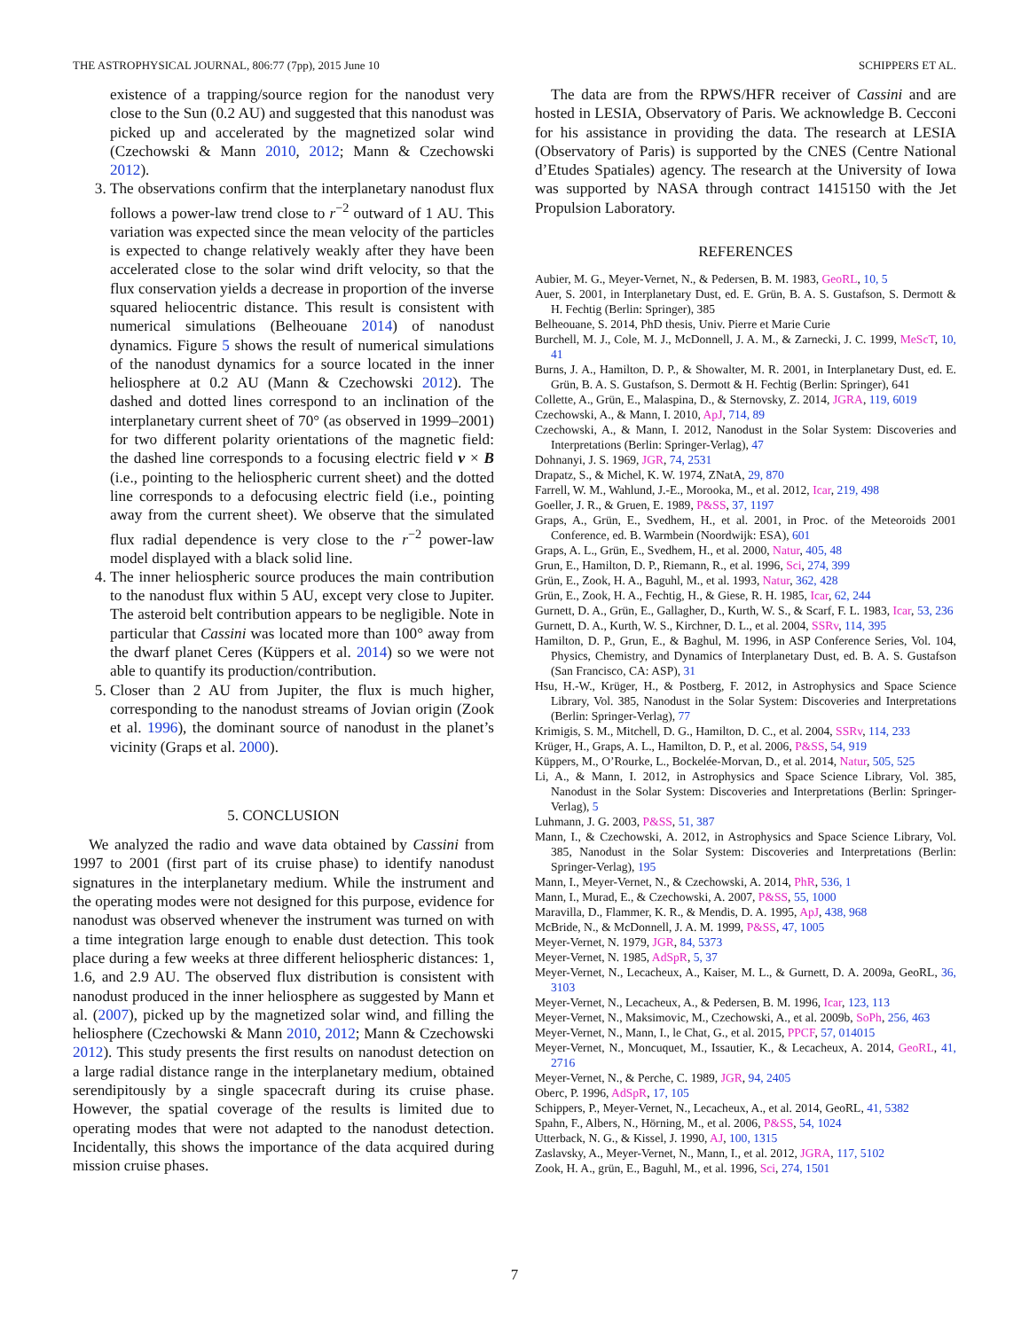THE ASTROPHYSICAL JOURNAL, 806:77 (7pp), 2015 June 10 SCHIPPERS ET AL.
existence of a trapping/source region for the nanodust very close to the Sun (0.2 AU) and suggested that this nanodust was picked up and accelerated by the magnetized solar wind (Czechowski & Mann 2010, 2012; Mann & Czechowski 2012).
3. The observations confirm that the interplanetary nanodust flux follows a power-law trend close to r<sup>−2</sup> outward of 1 AU. This variation was expected since the mean velocity of the particles is expected to change relatively weakly after they have been accelerated close to the solar wind drift velocity, so that the flux conservation yields a decrease in proportion of the inverse squared heliocentric distance. This result is consistent with numerical simulations (Belheouane 2014) of nanodust dynamics. Figure 5 shows the result of numerical simulations of the nanodust dynamics for a source located in the inner heliosphere at 0.2 AU (Mann & Czechowski 2012). The dashed and dotted lines correspond to an inclination of the interplanetary current sheet of 70° (as observed in 1999–2001) for two different polarity orientations of the magnetic field: the dashed line corresponds to a focusing electric field v × B (i.e., pointing to the heliospheric current sheet) and the dotted line corresponds to a defocusing electric field (i.e., pointing away from the current sheet). We observe that the simulated flux radial dependence is very close to the r<sup>−2</sup> power-law model displayed with a black solid line.
4. The inner heliospheric source produces the main contribution to the nanodust flux within 5 AU, except very close to Jupiter. The asteroid belt contribution appears to be negligible. Note in particular that Cassini was located more than 100° away from the dwarf planet Ceres (Küppers et al. 2014) so we were not able to quantify its production/contribution.
5. Closer than 2 AU from Jupiter, the flux is much higher, corresponding to the nanodust streams of Jovian origin (Zook et al. 1996), the dominant source of nanodust in the planet’s vicinity (Graps et al. 2000).
5. CONCLUSION
We analyzed the radio and wave data obtained by Cassini from 1997 to 2001 (first part of its cruise phase) to identify nanodust signatures in the interplanetary medium. While the instrument and the operating modes were not designed for this purpose, evidence for nanodust was observed whenever the instrument was turned on with a time integration large enough to enable dust detection. This took place during a few weeks at three different heliospheric distances: 1, 1.6, and 2.9 AU. The observed flux distribution is consistent with nanodust produced in the inner heliosphere as suggested by Mann et al. (2007), picked up by the magnetized solar wind, and filling the heliosphere (Czechowski & Mann 2010, 2012; Mann & Czechowski 2012). This study presents the first results on nanodust detection on a large radial distance range in the interplanetary medium, obtained serendipitously by a single spacecraft during its cruise phase. However, the spatial coverage of the results is limited due to operating modes that were not adapted to the nanodust detection. Incidentally, this shows the importance of the data acquired during mission cruise phases.
The data are from the RPWS/HFR receiver of Cassini and are hosted in LESIA, Observatory of Paris. We acknowledge B. Cecconi for his assistance in providing the data. The research at LESIA (Observatory of Paris) is supported by the CNES (Centre National d’Etudes Spatiales) agency. The research at the University of Iowa was supported by NASA through contract 1415150 with the Jet Propulsion Laboratory.
REFERENCES
Aubier, M. G., Meyer-Vernet, N., & Pedersen, B. M. 1983, GeoRL, 10, 5
Auer, S. 2001, in Interplanetary Dust, ed. E. Grün, B. A. S. Gustafson, S. Dermott & H. Fechtig (Berlin: Springer), 385
Belheouane, S. 2014, PhD thesis, Univ. Pierre et Marie Curie
Burchell, M. J., Cole, M. J., McDonnell, J. A. M., & Zarnecki, J. C. 1999, MeScT, 10, 41
Burns, J. A., Hamilton, D. P., & Showalter, M. R. 2001, in Interplanetary Dust, ed. E. Grün, B. A. S. Gustafson, S. Dermott & H. Fechtig (Berlin: Springer), 641
Collette, A., Grün, E., Malaspina, D., & Sternovsky, Z. 2014, JGRA, 119, 6019
Czechowski, A., & Mann, I. 2010, ApJ, 714, 89
Czechowski, A., & Mann, I. 2012, Nanodust in the Solar System: Discoveries and Interpretations (Berlin: Springer-Verlag), 47
Dohnanyi, J. S. 1969, JGR, 74, 2531
Drapatz, S., & Michel, K. W. 1974, ZNatA, 29, 870
Farrell, W. M., Wahlund, J.-E., Morooka, M., et al. 2012, Icar, 219, 498
Goeller, J. R., & Gruen, E. 1989, P&SS, 37, 1197
Graps, A., Grün, E., Svedhem, H., et al. 2001, in Proc. of the Meteoroids 2001 Conference, ed. B. Warmbein (Noordwijk: ESA), 601
Graps, A. L., Grün, E., Svedhem, H., et al. 2000, Natur, 405, 48
Grun, E., Hamilton, D. P., Riemann, R., et al. 1996, Sci, 274, 399
Grün, E., Zook, H. A., Baguhl, M., et al. 1993, Natur, 362, 428
Grün, E., Zook, H. A., Fechtig, H., & Giese, R. H. 1985, Icar, 62, 244
Gurnett, D. A., Grün, E., Gallagher, D., Kurth, W. S., & Scarf, F. L. 1983, Icar, 53, 236
Gurnett, D. A., Kurth, W. S., Kirchner, D. L., et al. 2004, SSRv, 114, 395
Hamilton, D. P., Grun, E., & Baghul, M. 1996, in ASP Conference Series, Vol. 104, Physics, Chemistry, and Dynamics of Interplanetary Dust, ed. B. A. S. Gustafson (San Francisco, CA: ASP), 31
Hsu, H.-W., Krüger, H., & Postberg, F. 2012, in Astrophysics and Space Science Library, Vol. 385, Nanodust in the Solar System: Discoveries and Interpretations (Berlin: Springer-Verlag), 77
Krimigis, S. M., Mitchell, D. G., Hamilton, D. C., et al. 2004, SSRv, 114, 233
Krüger, H., Graps, A. L., Hamilton, D. P., et al. 2006, P&SS, 54, 919
Küppers, M., O’Rourke, L., Bockelée-Morvan, D., et al. 2014, Natur, 505, 525
Li, A., & Mann, I. 2012, in Astrophysics and Space Science Library, Vol. 385, Nanodust in the Solar System: Discoveries and Interpretations (Berlin: Springer-Verlag), 5
Luhmann, J. G. 2003, P&SS, 51, 387
Mann, I., & Czechowski, A. 2012, in Astrophysics and Space Science Library, Vol. 385, Nanodust in the Solar System: Discoveries and Interpretations (Berlin: Springer-Verlag), 195
Mann, I., Meyer-Vernet, N., & Czechowski, A. 2014, PhR, 536, 1
Mann, I., Murad, E., & Czechowski, A. 2007, P&SS, 55, 1000
Maravilla, D., Flammer, K. R., & Mendis, D. A. 1995, ApJ, 438, 968
McBride, N., & McDonnell, J. A. M. 1999, P&SS, 47, 1005
Meyer-Vernet, N. 1979, JGR, 84, 5373
Meyer-Vernet, N. 1985, AdSpR, 5, 37
Meyer-Vernet, N., Lecacheux, A., Kaiser, M. L., & Gurnett, D. A. 2009a, GeoRL, 36, 3103
Meyer-Vernet, N., Lecacheux, A., & Pedersen, B. M. 1996, Icar, 123, 113
Meyer-Vernet, N., Maksimovic, M., Czechowski, A., et al. 2009b, SoPh, 256, 463
Meyer-Vernet, N., Mann, I., le Chat, G., et al. 2015, PPCF, 57, 014015
Meyer-Vernet, N., Moncuquet, M., Issautier, K., & Lecacheux, A. 2014, GeoRL, 41, 2716
Meyer-Vernet, N., & Perche, C. 1989, JGR, 94, 2405
Oberc, P. 1996, AdSpR, 17, 105
Schippers, P., Meyer-Vernet, N., Lecacheux, A., et al. 2014, GeoRL, 41, 5382
Spahn, F., Albers, N., Hörning, M., et al. 2006, P&SS, 54, 1024
Utterback, N. G., & Kissel, J. 1990, AJ, 100, 1315
Zaslavsky, A., Meyer-Vernet, N., Mann, I., et al. 2012, JGRA, 117, 5102
Zook, H. A., grün, E., Baguhl, M., et al. 1996, Sci, 274, 1501
7